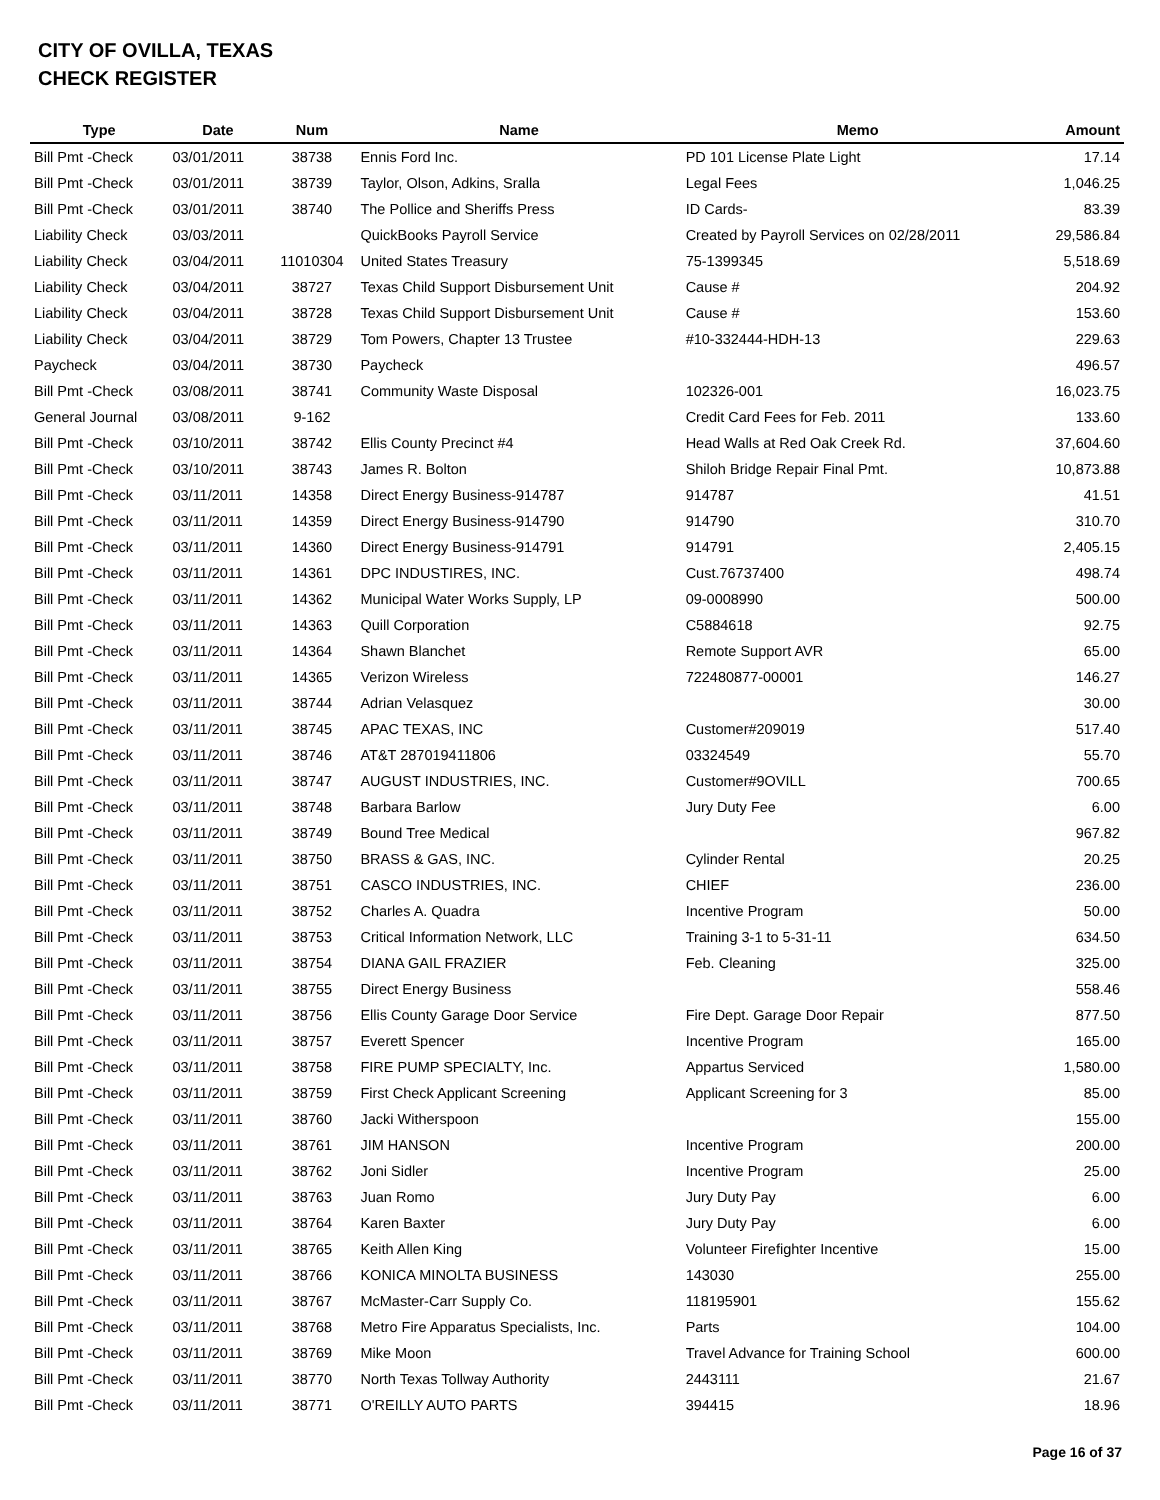CITY OF OVILLA, TEXAS
CHECK REGISTER
| Type | Date | Num | Name | Memo | Amount |
| --- | --- | --- | --- | --- | --- |
| Bill Pmt -Check | 03/01/2011 | 38738 | Ennis Ford Inc. | PD 101 License Plate Light | 17.14 |
| Bill Pmt -Check | 03/01/2011 | 38739 | Taylor, Olson, Adkins, Sralla | Legal Fees | 1,046.25 |
| Bill Pmt -Check | 03/01/2011 | 38740 | The Pollice and Sheriffs Press | ID Cards- | 83.39 |
| Liability Check | 03/03/2011 | | QuickBooks Payroll Service | Created by Payroll Services on 02/28/2011 | 29,586.84 |
| Liability Check | 03/04/2011 | 11010304 | United States Treasury | 75-1399345 | 5,518.69 |
| Liability Check | 03/04/2011 | 38727 | Texas Child Support Disbursement Unit | Cause # | 204.92 |
| Liability Check | 03/04/2011 | 38728 | Texas Child Support Disbursement Unit | Cause # | 153.60 |
| Liability Check | 03/04/2011 | 38729 | Tom Powers, Chapter 13 Trustee | #10-332444-HDH-13 | 229.63 |
| Paycheck | 03/04/2011 | 38730 | Paycheck | | 496.57 |
| Bill Pmt -Check | 03/08/2011 | 38741 | Community Waste Disposal | 102326-001 | 16,023.75 |
| General Journal | 03/08/2011 | 9-162 | | Credit Card Fees for Feb. 2011 | 133.60 |
| Bill Pmt -Check | 03/10/2011 | 38742 | Ellis County Precinct #4 | Head Walls at Red Oak Creek Rd. | 37,604.60 |
| Bill Pmt -Check | 03/10/2011 | 38743 | James R. Bolton | Shiloh Bridge Repair Final Pmt. | 10,873.88 |
| Bill Pmt -Check | 03/11/2011 | 14358 | Direct Energy Business-914787 | 914787 | 41.51 |
| Bill Pmt -Check | 03/11/2011 | 14359 | Direct Energy Business-914790 | 914790 | 310.70 |
| Bill Pmt -Check | 03/11/2011 | 14360 | Direct Energy Business-914791 | 914791 | 2,405.15 |
| Bill Pmt -Check | 03/11/2011 | 14361 | DPC INDUSTIRES, INC. | Cust.76737400 | 498.74 |
| Bill Pmt -Check | 03/11/2011 | 14362 | Municipal Water Works Supply, LP | 09-0008990 | 500.00 |
| Bill Pmt -Check | 03/11/2011 | 14363 | Quill Corporation | C5884618 | 92.75 |
| Bill Pmt -Check | 03/11/2011 | 14364 | Shawn Blanchet | Remote Support AVR | 65.00 |
| Bill Pmt -Check | 03/11/2011 | 14365 | Verizon Wireless | 722480877-00001 | 146.27 |
| Bill Pmt -Check | 03/11/2011 | 38744 | Adrian Velasquez | | 30.00 |
| Bill Pmt -Check | 03/11/2011 | 38745 | APAC TEXAS, INC | Customer#209019 | 517.40 |
| Bill Pmt -Check | 03/11/2011 | 38746 | AT&T 287019411806 | 03324549 | 55.70 |
| Bill Pmt -Check | 03/11/2011 | 38747 | AUGUST INDUSTRIES, INC. | Customer#9OVILL | 700.65 |
| Bill Pmt -Check | 03/11/2011 | 38748 | Barbara Barlow | Jury Duty Fee | 6.00 |
| Bill Pmt -Check | 03/11/2011 | 38749 | Bound Tree Medical | | 967.82 |
| Bill Pmt -Check | 03/11/2011 | 38750 | BRASS & GAS, INC. | Cylinder Rental | 20.25 |
| Bill Pmt -Check | 03/11/2011 | 38751 | CASCO INDUSTRIES, INC. | CHIEF | 236.00 |
| Bill Pmt -Check | 03/11/2011 | 38752 | Charles A. Quadra | Incentive Program | 50.00 |
| Bill Pmt -Check | 03/11/2011 | 38753 | Critical Information Network, LLC | Training 3-1 to 5-31-11 | 634.50 |
| Bill Pmt -Check | 03/11/2011 | 38754 | DIANA GAIL FRAZIER | Feb. Cleaning | 325.00 |
| Bill Pmt -Check | 03/11/2011 | 38755 | Direct Energy Business | | 558.46 |
| Bill Pmt -Check | 03/11/2011 | 38756 | Ellis County Garage Door Service | Fire Dept. Garage Door Repair | 877.50 |
| Bill Pmt -Check | 03/11/2011 | 38757 | Everett Spencer | Incentive Program | 165.00 |
| Bill Pmt -Check | 03/11/2011 | 38758 | FIRE PUMP SPECIALTY, Inc. | Appartus Serviced | 1,580.00 |
| Bill Pmt -Check | 03/11/2011 | 38759 | First Check Applicant Screening | Applicant Screening for 3 | 85.00 |
| Bill Pmt -Check | 03/11/2011 | 38760 | Jacki Witherspoon | | 155.00 |
| Bill Pmt -Check | 03/11/2011 | 38761 | JIM HANSON | Incentive Program | 200.00 |
| Bill Pmt -Check | 03/11/2011 | 38762 | Joni Sidler | Incentive Program | 25.00 |
| Bill Pmt -Check | 03/11/2011 | 38763 | Juan Romo | Jury Duty Pay | 6.00 |
| Bill Pmt -Check | 03/11/2011 | 38764 | Karen Baxter | Jury Duty Pay | 6.00 |
| Bill Pmt -Check | 03/11/2011 | 38765 | Keith Allen King | Volunteer Firefighter Incentive | 15.00 |
| Bill Pmt -Check | 03/11/2011 | 38766 | KONICA MINOLTA BUSINESS | 143030 | 255.00 |
| Bill Pmt -Check | 03/11/2011 | 38767 | McMaster-Carr Supply Co. | 118195901 | 155.62 |
| Bill Pmt -Check | 03/11/2011 | 38768 | Metro Fire Apparatus Specialists, Inc. | Parts | 104.00 |
| Bill Pmt -Check | 03/11/2011 | 38769 | Mike Moon | Travel Advance for Training School | 600.00 |
| Bill Pmt -Check | 03/11/2011 | 38770 | North Texas Tollway Authority | 2443111 | 21.67 |
| Bill Pmt -Check | 03/11/2011 | 38771 | O'REILLY AUTO PARTS | 394415 | 18.96 |
Page 16 of 37